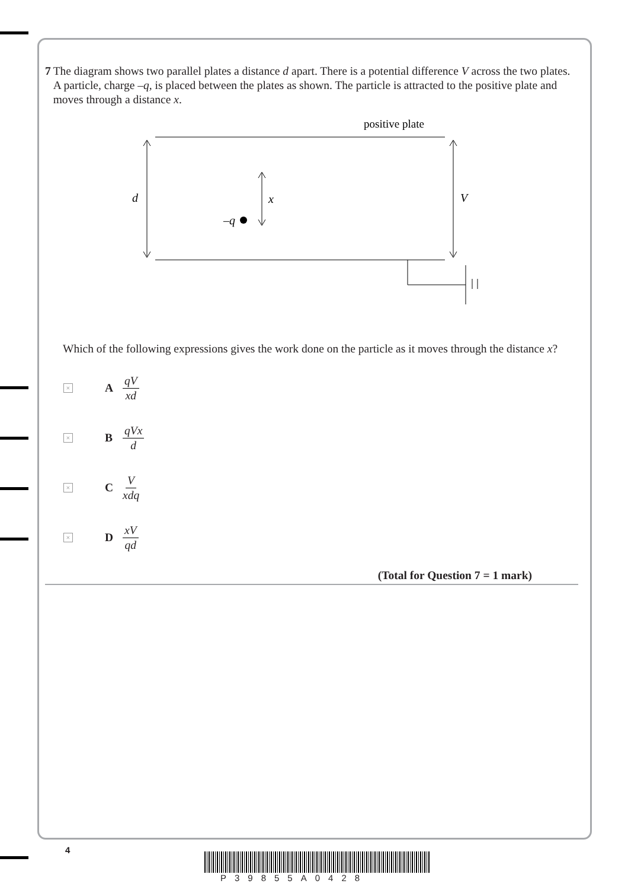7 The diagram shows two parallel plates a distance d apart. There is a potential difference V across the two plates. A particle, charge –q, is placed between the plates as shown. The particle is attracted to the positive plate and moves through a distance x.
positive plate
d
x
V
–q
Which of the following expressions gives the work done on the particle as it moves through the distance x?
×
A qV xd
×
B qVx d
×
C Vxdq
×
D xV qd
(Total for Question 7 = 1 mark)
4
P39855A0428